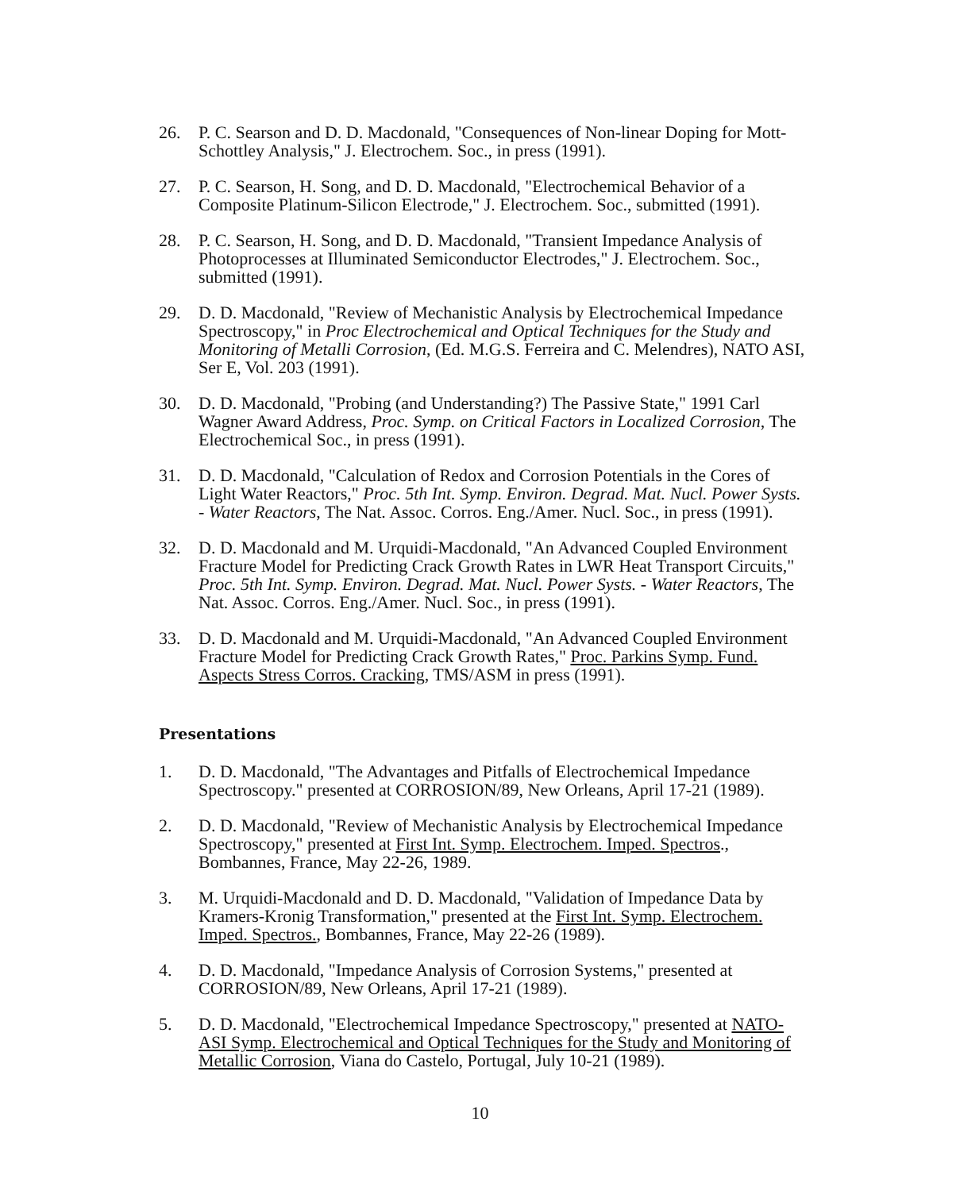26. P. C. Searson and D. D. Macdonald, "Consequences of Non-linear Doping for Mott-Schottley Analysis," J. Electrochem. Soc., in press (1991).
27. P. C. Searson, H. Song, and D. D. Macdonald, "Electrochemical Behavior of a Composite Platinum-Silicon Electrode," J. Electrochem. Soc., submitted (1991).
28. P. C. Searson, H. Song, and D. D. Macdonald, "Transient Impedance Analysis of Photoprocesses at Illuminated Semiconductor Electrodes," J. Electrochem. Soc., submitted (1991).
29. D. D. Macdonald, "Review of Mechanistic Analysis by Electrochemical Impedance Spectroscopy," in Proc Electrochemical and Optical Techniques for the Study and Monitoring of Metalli Corrosion, (Ed. M.G.S. Ferreira and C. Melendres), NATO ASI, Ser E, Vol. 203 (1991).
30. D. D. Macdonald, "Probing (and Understanding?) The Passive State," 1991 Carl Wagner Award Address, Proc. Symp. on Critical Factors in Localized Corrosion, The Electrochemical Soc., in press (1991).
31. D. D. Macdonald, "Calculation of Redox and Corrosion Potentials in the Cores of Light Water Reactors," Proc. 5th Int. Symp. Environ. Degrad. Mat. Nucl. Power Systs. - Water Reactors, The Nat. Assoc. Corros. Eng./Amer. Nucl. Soc., in press (1991).
32. D. D. Macdonald and M. Urquidi-Macdonald, "An Advanced Coupled Environment Fracture Model for Predicting Crack Growth Rates in LWR Heat Transport Circuits," Proc. 5th Int. Symp. Environ. Degrad. Mat. Nucl. Power Systs. - Water Reactors, The Nat. Assoc. Corros. Eng./Amer. Nucl. Soc., in press (1991).
33. D. D. Macdonald and M. Urquidi-Macdonald, "An Advanced Coupled Environment Fracture Model for Predicting Crack Growth Rates," Proc. Parkins Symp. Fund. Aspects Stress Corros. Cracking, TMS/ASM in press (1991).
Presentations
1. D. D. Macdonald, "The Advantages and Pitfalls of Electrochemical Impedance Spectroscopy." presented at CORROSION/89, New Orleans, April 17-21 (1989).
2. D. D. Macdonald, "Review of Mechanistic Analysis by Electrochemical Impedance Spectroscopy," presented at First Int. Symp. Electrochem. Imped. Spectros., Bombannes, France, May 22-26, 1989.
3. M. Urquidi-Macdonald and D. D. Macdonald, "Validation of Impedance Data by Kramers-Kronig Transformation," presented at the First Int. Symp. Electrochem. Imped. Spectros., Bombannes, France, May 22-26 (1989).
4. D. D. Macdonald, "Impedance Analysis of Corrosion Systems," presented at CORROSION/89, New Orleans, April 17-21 (1989).
5. D. D. Macdonald, "Electrochemical Impedance Spectroscopy," presented at NATO-ASI Symp. Electrochemical and Optical Techniques for the Study and Monitoring of Metallic Corrosion, Viana do Castelo, Portugal, July 10-21 (1989).
10